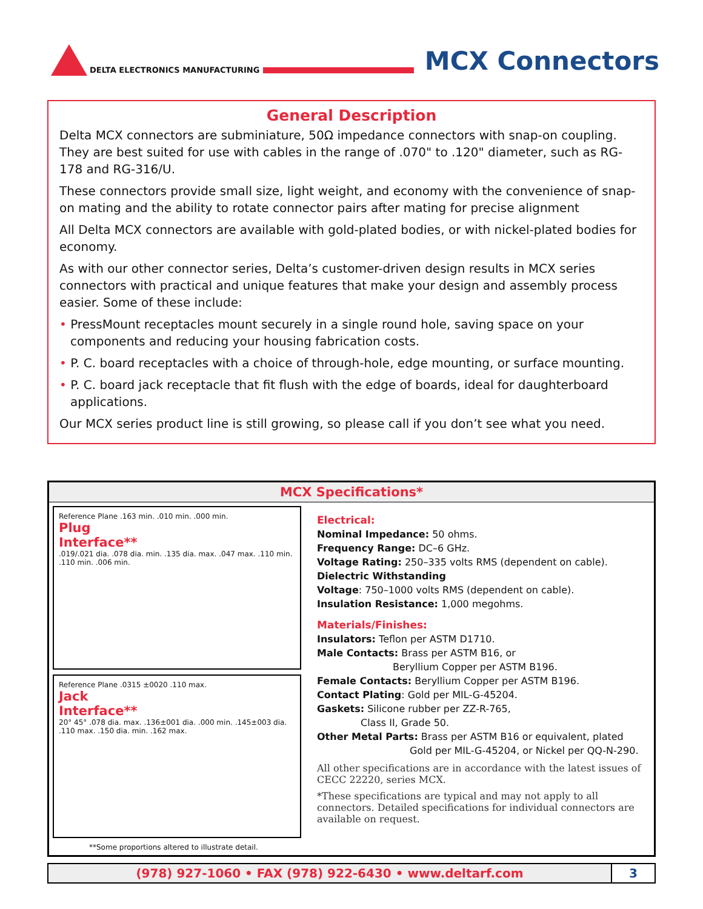DELTA ELECTRONICS MANUFACTURING
MCX Connectors
General Description
Delta MCX connectors are subminiature, 50Ω impedance connectors with snap-on coupling. They are best suited for use with cables in the range of .070" to .120" diameter, such as RG-178 and RG-316/U.
These connectors provide small size, light weight, and economy with the convenience of snap-on mating and the ability to rotate connector pairs after mating for precise alignment
All Delta MCX connectors are available with gold-plated bodies, or with nickel-plated bodies for economy.
As with our other connector series, Delta’s customer-driven design results in MCX series connectors with practical and unique features that make your design and assembly process easier. Some of these include:
• PressMount receptacles mount securely in a single round hole, saving space on your components and reducing your housing fabrication costs.
• P. C. board receptacles with a choice of through-hole, edge mounting, or surface mounting.
• P. C. board jack receptacle that fit flush with the edge of boards, ideal for daughterboard applications.
Our MCX series product line is still growing, so please call if you don’t see what you need.
MCX Specifications*
Reference Plane .163 min. .010 min. .000 min.
Plug
Interface**
.019/.021 dia. .078 dia. min. .135 dia. max. .047 max. .110 min. .110 min. .006 min.
Reference Plane .0315 ±0020 .110 max.
Jack
Interface**
20° 45° .078 dia. max. .136±001 dia. .000 min. .145±003 dia. .110 max. .150 dia. min. .162 max.
**Some proportions altered to illustrate detail.
Electrical:
Nominal Impedance: 50 ohms.
Frequency Range: DC–6 GHz.
Voltage Rating: 250–335 volts RMS (dependent on cable).
Dielectric Withstanding
Voltage: 750–1000 volts RMS (dependent on cable).
Insulation Resistance: 1,000 megohms.
Materials/Finishes:
Insulators: Teflon per ASTM D1710.
Male Contacts: Brass per ASTM B16, or
Beryllium Copper per ASTM B196.
Female Contacts: Beryllium Copper per ASTM B196.
Contact Plating: Gold per MIL-G-45204.
Gaskets: Silicone rubber per ZZ-R-765,
Class II, Grade 50.
Other Metal Parts: Brass per ASTM B16 or equivalent, plated
Gold per MIL-G-45204, or Nickel per QQ-N-290.
All other specifications are in accordance with the latest issues of CECC 22220, series MCX.
*These specifications are typical and may not apply to all connectors. Detailed specifications for individual connectors are available on request.
(978) 927-1060 • FAX (978) 922-6430 • www.deltarf.com
3